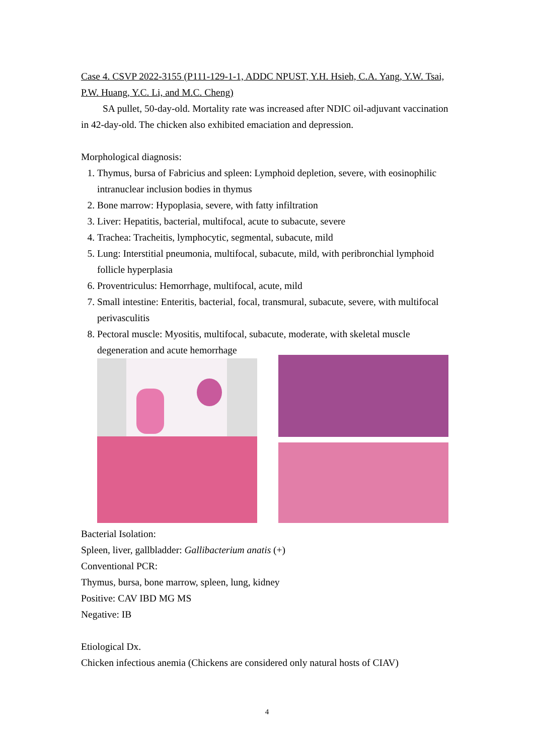Case 4. CSVP 2022-3155 (P111-129-1-1, ADDC NPUST, Y.H. Hsieh, C.A. Yang, Y.W. Tsai, P.W. Huang, Y.C. Li, and M.C. Cheng)
SA pullet, 50-day-old. Mortality rate was increased after NDIC oil-adjuvant vaccination in 42-day-old. The chicken also exhibited emaciation and depression.
Morphological diagnosis:
1. Thymus, bursa of Fabricius and spleen: Lymphoid depletion, severe, with eosinophilic intranuclear inclusion bodies in thymus
2. Bone marrow: Hypoplasia, severe, with fatty infiltration
3. Liver: Hepatitis, bacterial, multifocal, acute to subacute, severe
4. Trachea: Tracheitis, lymphocytic, segmental, subacute, mild
5. Lung: Interstitial pneumonia, multifocal, subacute, mild, with peribronchial lymphoid follicle hyperplasia
6. Proventriculus: Hemorrhage, multifocal, acute, mild
7. Small intestine: Enteritis, bacterial, focal, transmural, subacute, severe, with multifocal perivasculitis
8. Pectoral muscle: Myositis, multifocal, subacute, moderate, with skeletal muscle degeneration and acute hemorrhage
Bacterial Isolation:
Spleen, liver, gallbladder: Gallibacterium anatis (+)
Conventional PCR:
Thymus, bursa, bone marrow, spleen, lung, kidney
Positive: CAV IBD MG MS
Negative: IB
Etiological Dx.
Chicken infectious anemia (Chickens are considered only natural hosts of CIAV)
4